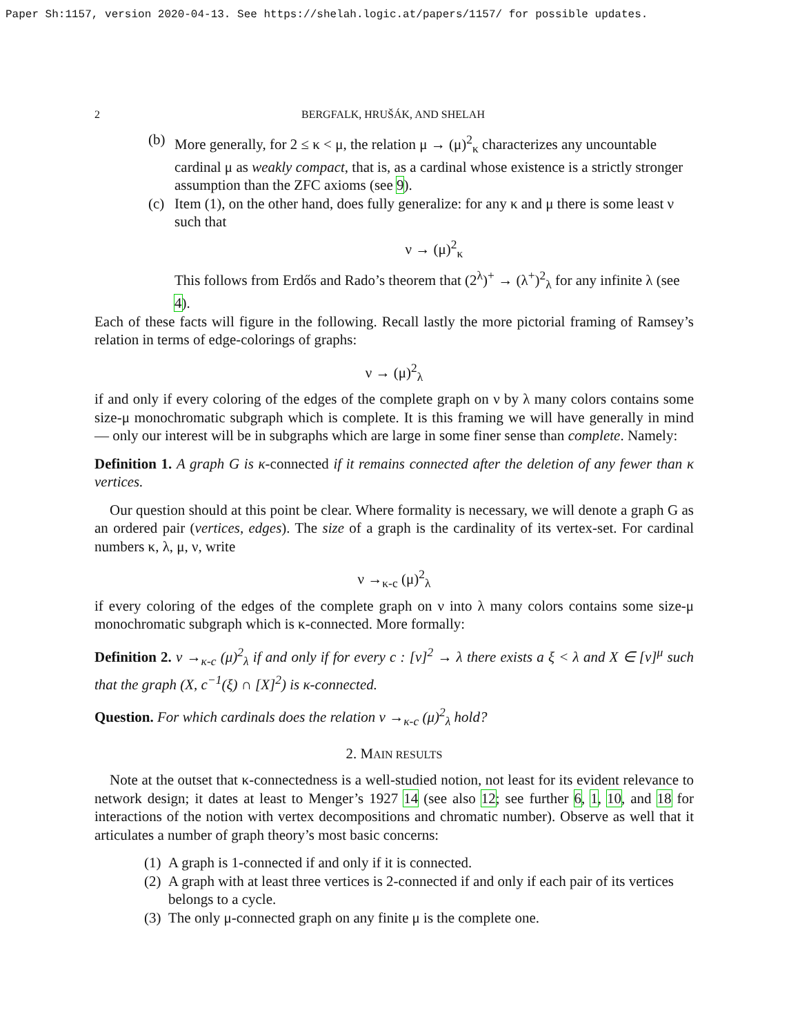Paper Sh:1157, version 2020-04-13. See https://shelah.logic.at/papers/1157/ for possible updates.
2 BERGFALK, HRUŠÁK, AND SHELAH
(b) More generally, for 2 ≤ κ < μ, the relation μ → (μ)<sup>2</sup><sub>κ</sub> characterizes any uncountable cardinal μ as weakly compact, that is, as a cardinal whose existence is a strictly stronger assumption than the ZFC axioms (see 9).
(c) Item (1), on the other hand, does fully generalize: for any κ and μ there is some least ν such that
ν → (μ)<sup>2</sup><sub>κ</sub>
This follows from Erdős and Rado’s theorem that (2<sup>λ</sup>)<sup>+</sup> → (λ<sup>+</sup>)<sup>2</sup><sub>λ</sub> for any infinite λ (see 4).
Each of these facts will figure in the following. Recall lastly the more pictorial framing of Ramsey’s relation in terms of edge-colorings of graphs:
ν → (μ)<sup>2</sup><sub>λ</sub>
if and only if every coloring of the edges of the complete graph on ν by λ many colors contains some size-μ monochromatic subgraph which is complete. It is this framing we will have generally in mind — only our interest will be in subgraphs which are large in some finer sense than complete. Namely:
Definition 1. A graph G is κ-connected if it remains connected after the deletion of any fewer than κ vertices.
Our question should at this point be clear. Where formality is necessary, we will denote a graph G as an ordered pair (vertices, edges). The size of a graph is the cardinality of its vertex-set. For cardinal numbers κ, λ, μ, ν, write
ν →<sub>κ-c</sub> (μ)<sup>2</sup><sub>λ</sub>
if every coloring of the edges of the complete graph on ν into λ many colors contains some size-μ monochromatic subgraph which is κ-connected. More formally:
Definition 2. ν →<sub>κ-c</sub> (μ)<sup>2</sup><sub>λ</sub> if and only if for every c : [ν]<sup>2</sup> → λ there exists a ξ < λ and X ∈ [ν]<sup>μ</sup> such that the graph (X, c<sup>−1</sup>(ξ) ∩ [X]<sup>2</sup>) is κ-connected.
Question. For which cardinals does the relation ν →<sub>κ-c</sub> (μ)<sup>2</sup><sub>λ</sub> hold?
2. MAIN RESULTS
Note at the outset that κ-connectedness is a well-studied notion, not least for its evident relevance to network design; it dates at least to Menger’s 1927 14 (see also 12; see further 6, 1, 10, and 18 for interactions of the notion with vertex decompositions and chromatic number). Observe as well that it articulates a number of graph theory’s most basic concerns:
(1)
A graph is 1-connected if and only if it is connected.
(2)
A graph with at least three vertices is 2-connected if and only if each pair of its vertices belongs to a cycle.
(3)
The only μ-connected graph on any finite μ is the complete one.